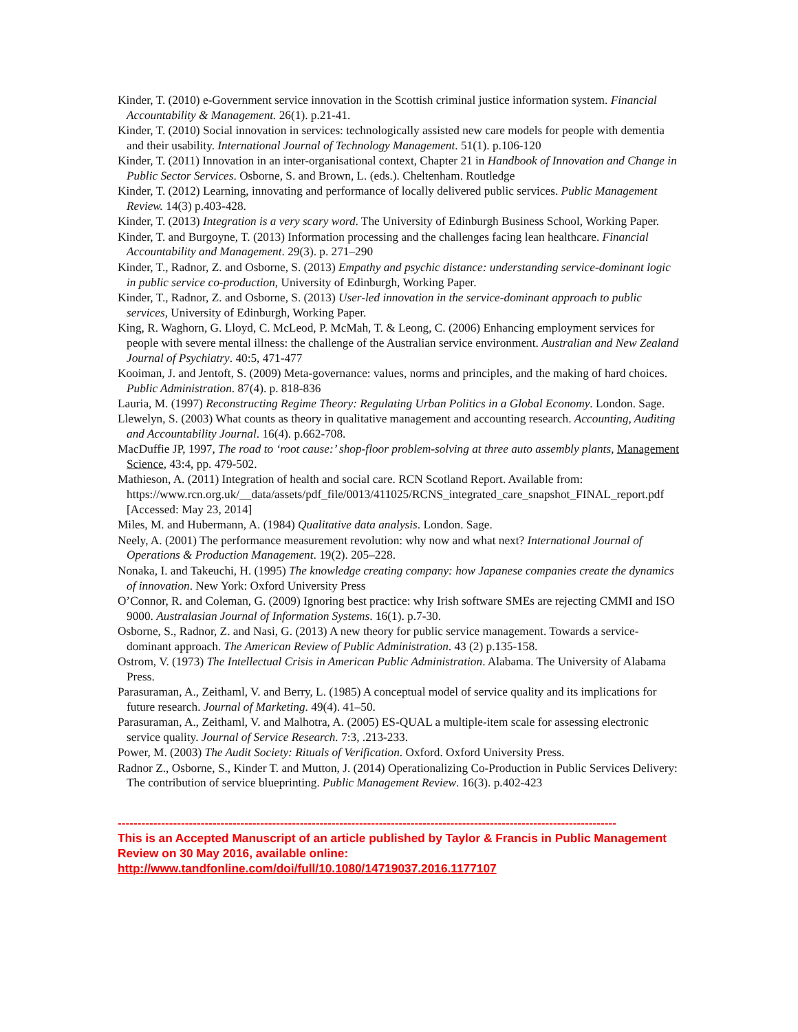Kinder, T. (2010) e-Government service innovation in the Scottish criminal justice information system. Financial Accountability & Management. 26(1). p.21-41.
Kinder, T. (2010) Social innovation in services: technologically assisted new care models for people with dementia and their usability. International Journal of Technology Management. 51(1). p.106-120
Kinder, T. (2011) Innovation in an inter-organisational context, Chapter 21 in Handbook of Innovation and Change in Public Sector Services. Osborne, S. and Brown, L. (eds.). Cheltenham. Routledge
Kinder, T. (2012) Learning, innovating and performance of locally delivered public services. Public Management Review. 14(3) p.403-428.
Kinder, T. (2013) Integration is a very scary word. The University of Edinburgh Business School, Working Paper.
Kinder, T. and Burgoyne, T. (2013) Information processing and the challenges facing lean healthcare. Financial Accountability and Management. 29(3). p. 271–290
Kinder, T., Radnor, Z. and Osborne, S. (2013) Empathy and psychic distance: understanding service-dominant logic in public service co-production, University of Edinburgh, Working Paper.
Kinder, T., Radnor, Z. and Osborne, S. (2013) User-led innovation in the service-dominant approach to public services, University of Edinburgh, Working Paper.
King, R. Waghorn, G. Lloyd, C. McLeod, P. McMah, T. & Leong, C. (2006) Enhancing employment services for people with severe mental illness: the challenge of the Australian service environment. Australian and New Zealand Journal of Psychiatry. 40:5, 471-477
Kooiman, J. and Jentoft, S. (2009) Meta-governance: values, norms and principles, and the making of hard choices. Public Administration. 87(4). p. 818-836
Lauria, M. (1997) Reconstructing Regime Theory: Regulating Urban Politics in a Global Economy. London. Sage.
Llewelyn, S. (2003) What counts as theory in qualitative management and accounting research. Accounting, Auditing and Accountability Journal. 16(4). p.662-708.
MacDuffie JP, 1997, The road to ‘root cause:’ shop-floor problem-solving at three auto assembly plants, Management Science, 43:4, pp. 479-502.
Mathieson, A. (2011) Integration of health and social care. RCN Scotland Report. Available from: https://www.rcn.org.uk/__data/assets/pdf_file/0013/411025/RCNS_integrated_care_snapshot_FINAL_report.pdf [Accessed: May 23, 2014]
Miles, M. and Hubermann, A. (1984) Qualitative data analysis. London. Sage.
Neely, A. (2001) The performance measurement revolution: why now and what next? International Journal of Operations & Production Management. 19(2). 205–228.
Nonaka, I. and Takeuchi, H. (1995) The knowledge creating company: how Japanese companies create the dynamics of innovation. New York: Oxford University Press
O’Connor, R. and Coleman, G. (2009) Ignoring best practice: why Irish software SMEs are rejecting CMMI and ISO 9000. Australasian Journal of Information Systems. 16(1). p.7-30.
Osborne, S., Radnor, Z. and Nasi, G. (2013) A new theory for public service management. Towards a service-dominant approach. The American Review of Public Administration. 43 (2) p.135-158.
Ostrom, V. (1973) The Intellectual Crisis in American Public Administration. Alabama. The University of Alabama Press.
Parasuraman, A., Zeithaml, V. and Berry, L. (1985) A conceptual model of service quality and its implications for future research. Journal of Marketing. 49(4). 41–50.
Parasuraman, A., Zeithaml, V. and Malhotra, A. (2005) ES-QUAL a multiple-item scale for assessing electronic service quality. Journal of Service Research. 7:3, .213-233.
Power, M. (2003) The Audit Society: Rituals of Verification. Oxford. Oxford University Press.
Radnor Z., Osborne, S., Kinder T. and Mutton, J. (2014) Operationalizing Co-Production in Public Services Delivery: The contribution of service blueprinting. Public Management Review. 16(3). p.402-423
------------------------------------------------------------------------------------------------------------------------------
This is an Accepted Manuscript of an article published by Taylor & Francis in Public Management Review on 30 May 2016, available online: http://www.tandfonline.com/doi/full/10.1080/14719037.2016.1177107